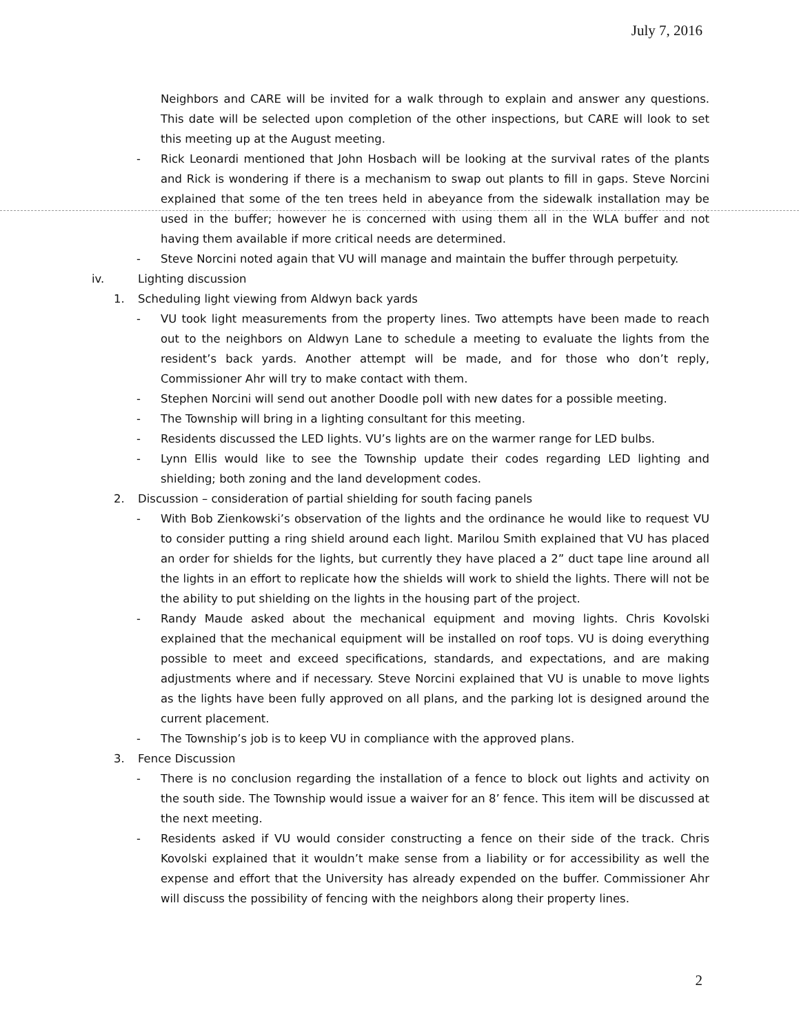July 7, 2016
Neighbors and CARE will be invited for a walk through to explain and answer any questions. This date will be selected upon completion of the other inspections, but CARE will look to set this meeting up at the August meeting.
- Rick Leonardi mentioned that John Hosbach will be looking at the survival rates of the plants and Rick is wondering if there is a mechanism to swap out plants to fill in gaps. Steve Norcini explained that some of the ten trees held in abeyance from the sidewalk installation may be used in the buffer; however he is concerned with using them all in the WLA buffer and not having them available if more critical needs are determined.
- Steve Norcini noted again that VU will manage and maintain the buffer through perpetuity.
iv. Lighting discussion
1. Scheduling light viewing from Aldwyn back yards
- VU took light measurements from the property lines. Two attempts have been made to reach out to the neighbors on Aldwyn Lane to schedule a meeting to evaluate the lights from the resident’s back yards. Another attempt will be made, and for those who don’t reply, Commissioner Ahr will try to make contact with them.
- Stephen Norcini will send out another Doodle poll with new dates for a possible meeting.
- The Township will bring in a lighting consultant for this meeting.
- Residents discussed the LED lights. VU’s lights are on the warmer range for LED bulbs.
- Lynn Ellis would like to see the Township update their codes regarding LED lighting and shielding; both zoning and the land development codes.
2. Discussion – consideration of partial shielding for south facing panels
- With Bob Zienkowski’s observation of the lights and the ordinance he would like to request VU to consider putting a ring shield around each light. Marilou Smith explained that VU has placed an order for shields for the lights, but currently they have placed a 2” duct tape line around all the lights in an effort to replicate how the shields will work to shield the lights. There will not be the ability to put shielding on the lights in the housing part of the project.
- Randy Maude asked about the mechanical equipment and moving lights. Chris Kovolski explained that the mechanical equipment will be installed on roof tops. VU is doing everything possible to meet and exceed specifications, standards, and expectations, and are making adjustments where and if necessary. Steve Norcini explained that VU is unable to move lights as the lights have been fully approved on all plans, and the parking lot is designed around the current placement.
- The Township’s job is to keep VU in compliance with the approved plans.
3. Fence Discussion
- There is no conclusion regarding the installation of a fence to block out lights and activity on the south side. The Township would issue a waiver for an 8’ fence. This item will be discussed at the next meeting.
- Residents asked if VU would consider constructing a fence on their side of the track. Chris Kovolski explained that it wouldn’t make sense from a liability or for accessibility as well the expense and effort that the University has already expended on the buffer. Commissioner Ahr will discuss the possibility of fencing with the neighbors along their property lines.
2